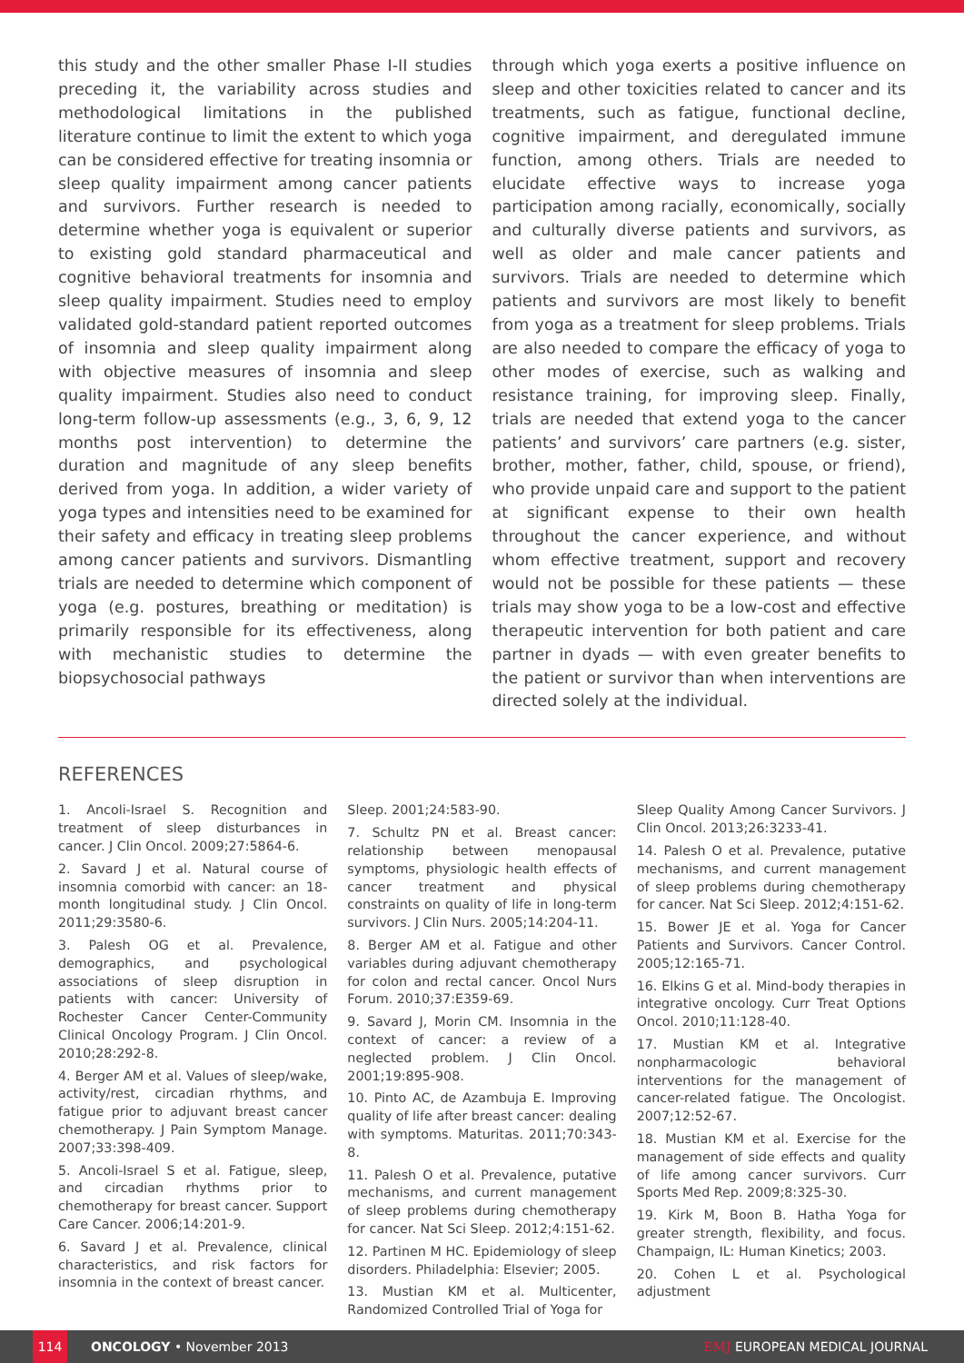this study and the other smaller Phase I-II studies preceding it, the variability across studies and methodological limitations in the published literature continue to limit the extent to which yoga can be considered effective for treating insomnia or sleep quality impairment among cancer patients and survivors. Further research is needed to determine whether yoga is equivalent or superior to existing gold standard pharmaceutical and cognitive behavioral treatments for insomnia and sleep quality impairment. Studies need to employ validated gold-standard patient reported outcomes of insomnia and sleep quality impairment along with objective measures of insomnia and sleep quality impairment. Studies also need to conduct long-term follow-up assessments (e.g., 3, 6, 9, 12 months post intervention) to determine the duration and magnitude of any sleep benefits derived from yoga. In addition, a wider variety of yoga types and intensities need to be examined for their safety and efficacy in treating sleep problems among cancer patients and survivors. Dismantling trials are needed to determine which component of yoga (e.g. postures, breathing or meditation) is primarily responsible for its effectiveness, along with mechanistic studies to determine the biopsychosocial pathways
through which yoga exerts a positive influence on sleep and other toxicities related to cancer and its treatments, such as fatigue, functional decline, cognitive impairment, and deregulated immune function, among others. Trials are needed to elucidate effective ways to increase yoga participation among racially, economically, socially and culturally diverse patients and survivors, as well as older and male cancer patients and survivors. Trials are needed to determine which patients and survivors are most likely to benefit from yoga as a treatment for sleep problems. Trials are also needed to compare the efficacy of yoga to other modes of exercise, such as walking and resistance training, for improving sleep. Finally, trials are needed that extend yoga to the cancer patients’ and survivors’ care partners (e.g. sister, brother, mother, father, child, spouse, or friend), who provide unpaid care and support to the patient at significant expense to their own health throughout the cancer experience, and without whom effective treatment, support and recovery would not be possible for these patients — these trials may show yoga to be a low-cost and effective therapeutic intervention for both patient and care partner in dyads — with even greater benefits to the patient or survivor than when interventions are directed solely at the individual.
REFERENCES
1. Ancoli-Israel S. Recognition and treatment of sleep disturbances in cancer. J Clin Oncol. 2009;27:5864-6.
2. Savard J et al. Natural course of insomnia comorbid with cancer: an 18-month longitudinal study. J Clin Oncol. 2011;29:3580-6.
3. Palesh OG et al. Prevalence, demographics, and psychological associations of sleep disruption in patients with cancer: University of Rochester Cancer Center-Community Clinical Oncology Program. J Clin Oncol. 2010;28:292-8.
4. Berger AM et al. Values of sleep/wake, activity/rest, circadian rhythms, and fatigue prior to adjuvant breast cancer chemotherapy. J Pain Symptom Manage. 2007;33:398-409.
5. Ancoli-Israel S et al. Fatigue, sleep, and circadian rhythms prior to chemotherapy for breast cancer. Support Care Cancer. 2006;14:201-9.
6. Savard J et al. Prevalence, clinical characteristics, and risk factors for insomnia in the context of breast cancer.
Sleep. 2001;24:583-90.
7. Schultz PN et al. Breast cancer: relationship between menopausal symptoms, physiologic health effects of cancer treatment and physical constraints on quality of life in long-term survivors. J Clin Nurs. 2005;14:204-11.
8. Berger AM et al. Fatigue and other variables during adjuvant chemotherapy for colon and rectal cancer. Oncol Nurs Forum. 2010;37:E359-69.
9. Savard J, Morin CM. Insomnia in the context of cancer: a review of a neglected problem. J Clin Oncol. 2001;19:895-908.
10. Pinto AC, de Azambuja E. Improving quality of life after breast cancer: dealing with symptoms. Maturitas. 2011;70:343-8.
11. Palesh O et al. Prevalence, putative mechanisms, and current management of sleep problems during chemotherapy for cancer. Nat Sci Sleep. 2012;4:151-62.
12. Partinen M HC. Epidemiology of sleep disorders. Philadelphia: Elsevier; 2005.
13. Mustian KM et al. Multicenter, Randomized Controlled Trial of Yoga for
Sleep Quality Among Cancer Survivors. J Clin Oncol. 2013;26:3233-41.
14. Palesh O et al. Prevalence, putative mechanisms, and current management of sleep problems during chemotherapy for cancer. Nat Sci Sleep. 2012;4:151-62.
15. Bower JE et al. Yoga for Cancer Patients and Survivors. Cancer Control. 2005;12:165-71.
16. Elkins G et al. Mind-body therapies in integrative oncology. Curr Treat Options Oncol. 2010;11:128-40.
17. Mustian KM et al. Integrative nonpharmacologic behavioral interventions for the management of cancer-related fatigue. The Oncologist. 2007;12:52-67.
18. Mustian KM et al. Exercise for the management of side effects and quality of life among cancer survivors. Curr Sports Med Rep. 2009;8:325-30.
19. Kirk M, Boon B. Hatha Yoga for greater strength, flexibility, and focus. Champaign, IL: Human Kinetics; 2003.
20. Cohen L et al. Psychological adjustment
114 ONCOLOGY • November 2013 EMJ EUROPEAN MEDICAL JOURNAL